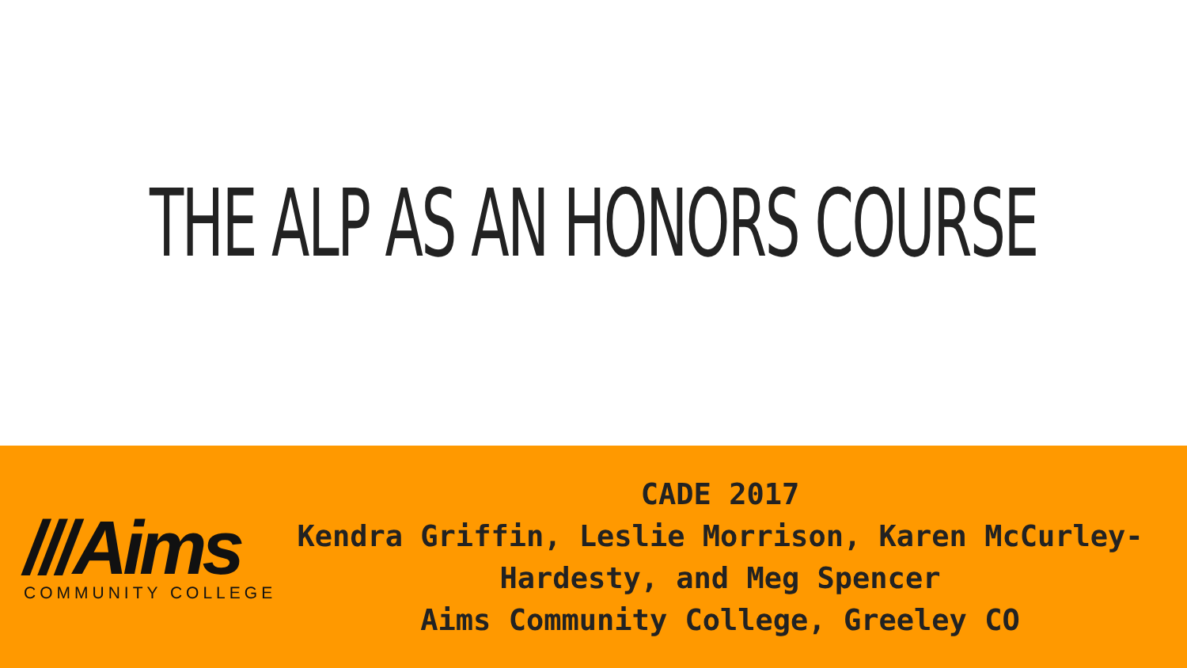THE ALP AS AN HONORS COURSE
///Aims
COMMUNITY COLLEGE
CADE 2017
Kendra Griffin, Leslie Morrison, Karen McCurley-Hardesty, and Meg Spencer
Aims Community College, Greeley CO